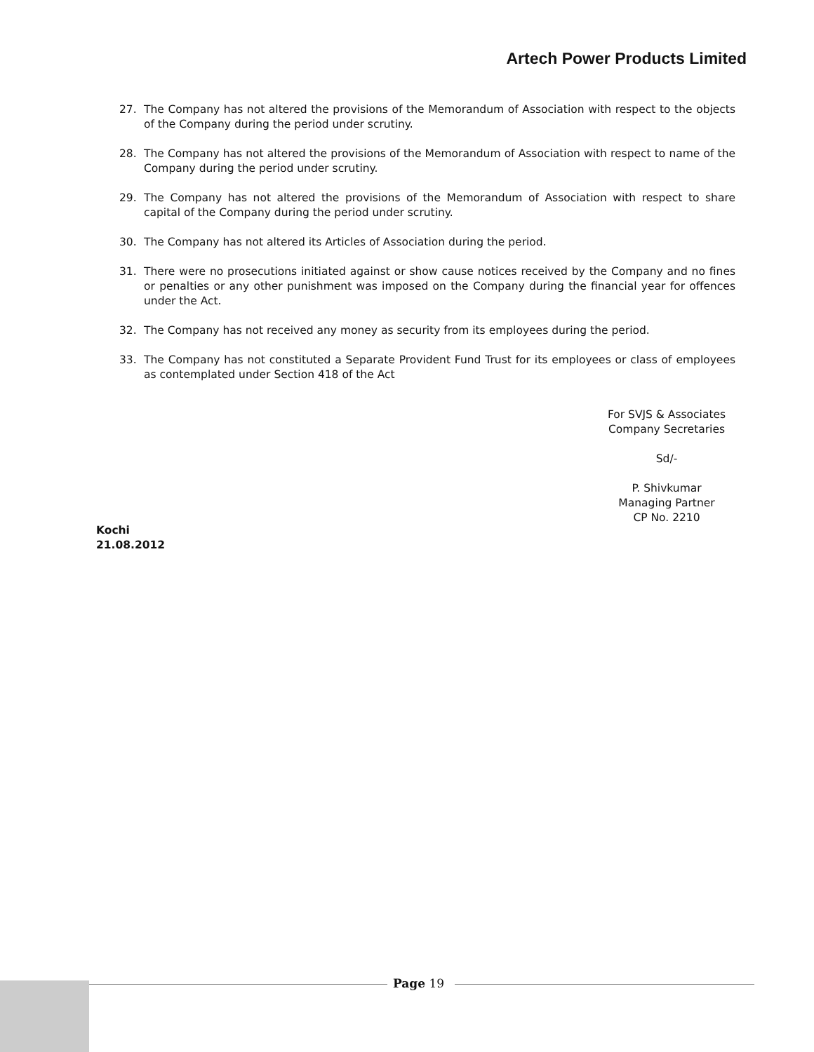Artech Power Products Limited
27. The Company has not altered the provisions of the Memorandum of Association with respect to the objects of the Company during the period under scrutiny.
28. The Company has not altered the provisions of the Memorandum of Association with respect to name of the Company during the period under scrutiny.
29. The Company has not altered the provisions of the Memorandum of Association with respect to share capital of the Company during the period under scrutiny.
30. The Company has not altered its Articles of Association during the period.
31. There were no prosecutions initiated against or show cause notices received by the Company and no fines or penalties or any other punishment was imposed on the Company during the financial year for offences under the Act.
32. The Company has not received any money as security from its employees during the period.
33. The Company has not constituted a Separate Provident Fund Trust for its employees or class of employees as contemplated under Section 418 of the Act
For SVJS & Associates
Company Secretaries
Sd/-
P. Shivkumar
Managing Partner
CP No. 2210
Kochi
21.08.2012
Page 19